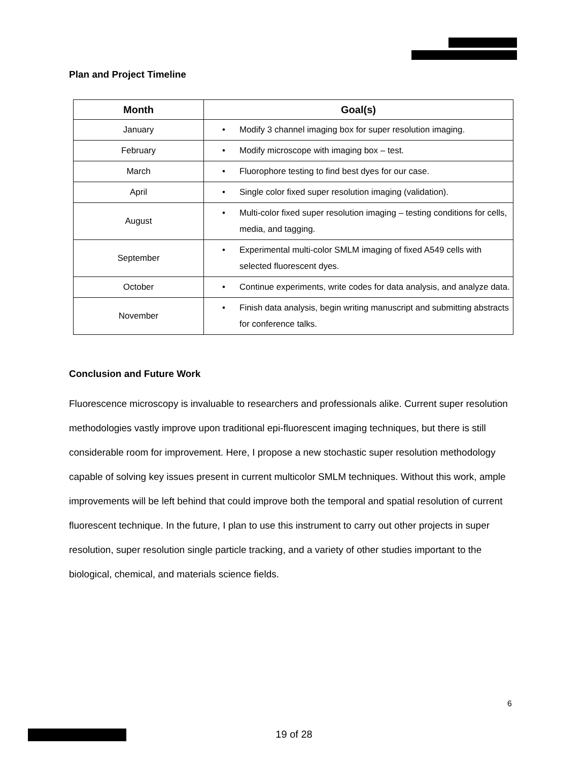Plan and Project Timeline
| Month | Goal(s) |
| --- | --- |
| January | • Modify 3 channel imaging box for super resolution imaging. |
| February | • Modify microscope with imaging box – test. |
| March | • Fluorophore testing to find best dyes for our case. |
| April | • Single color fixed super resolution imaging (validation). |
| August | • Multi-color fixed super resolution imaging – testing conditions for cells, media, and tagging. |
| September | • Experimental multi-color SMLM imaging of fixed A549 cells with selected fluorescent dyes. |
| October | • Continue experiments, write codes for data analysis, and analyze data. |
| November | • Finish data analysis, begin writing manuscript and submitting abstracts for conference talks. |
Conclusion and Future Work
Fluorescence microscopy is invaluable to researchers and professionals alike. Current super resolution methodologies vastly improve upon traditional epi-fluorescent imaging techniques, but there is still considerable room for improvement. Here, I propose a new stochastic super resolution methodology capable of solving key issues present in current multicolor SMLM techniques. Without this work, ample improvements will be left behind that could improve both the temporal and spatial resolution of current fluorescent technique. In the future, I plan to use this instrument to carry out other projects in super resolution, super resolution single particle tracking, and a variety of other studies important to the biological, chemical, and materials science fields.
6
19 of 28